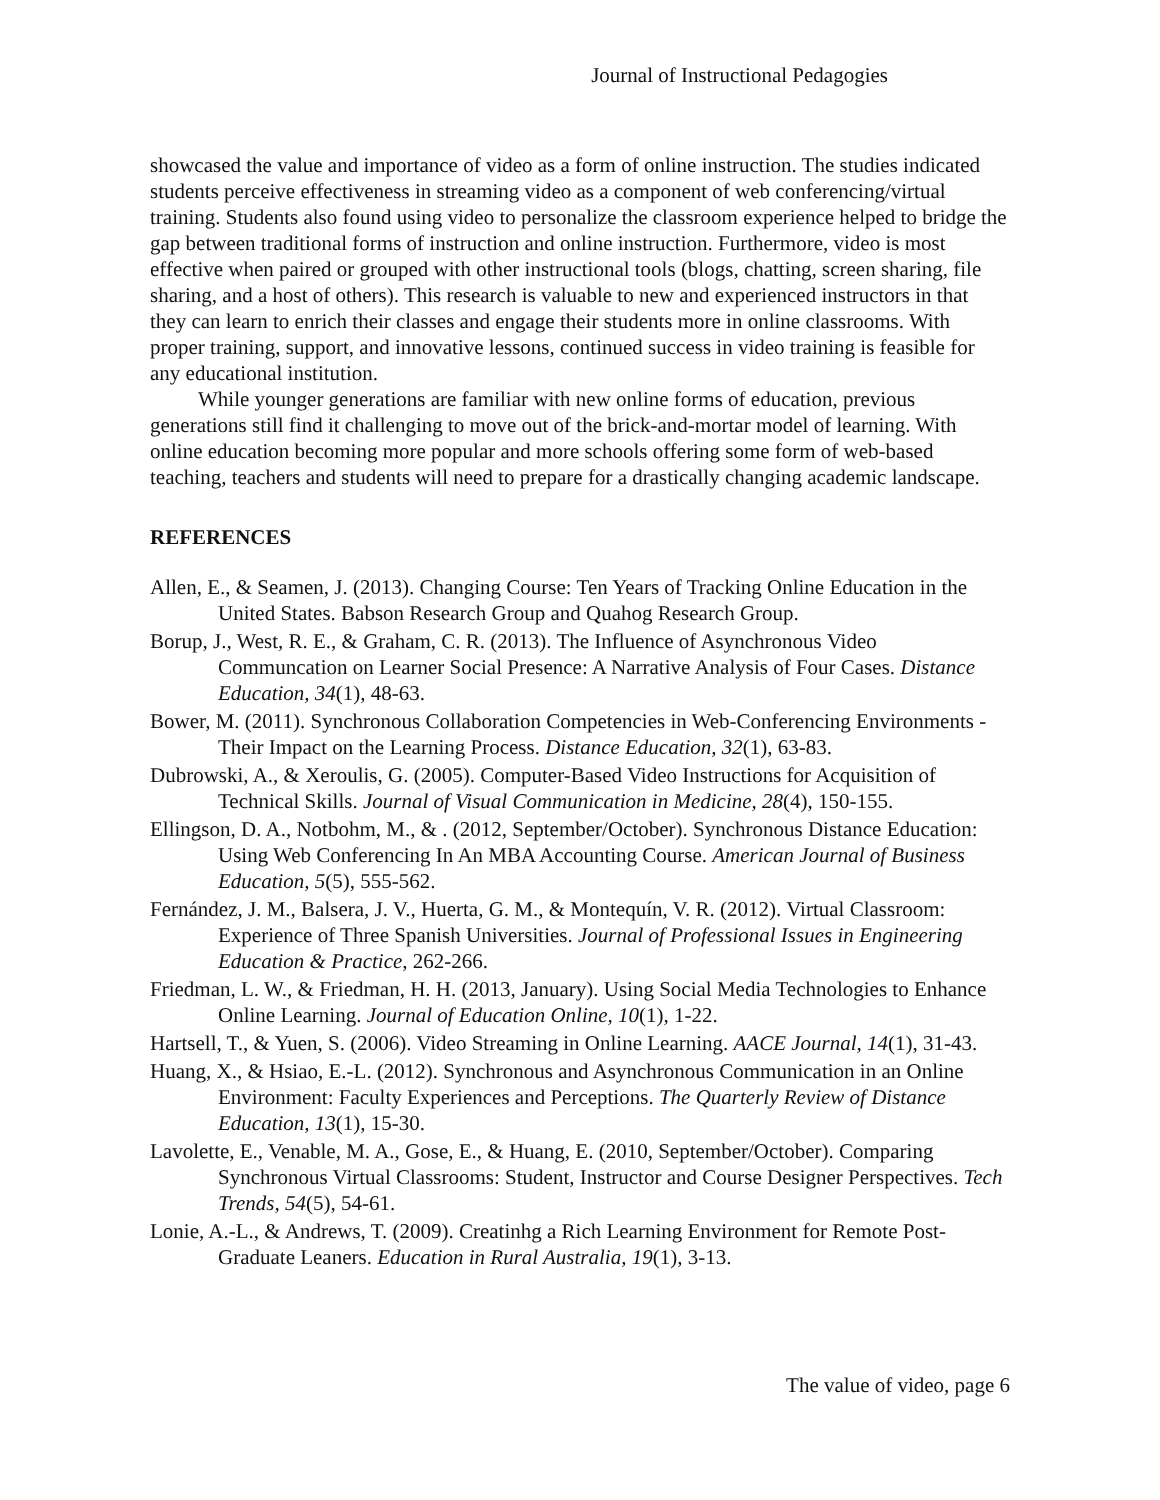Journal of Instructional Pedagogies
showcased the value and importance of video as a form of online instruction. The studies indicated students perceive effectiveness in streaming video as a component of web conferencing/virtual training. Students also found using video to personalize the classroom experience helped to bridge the gap between traditional forms of instruction and online instruction. Furthermore, video is most effective when paired or grouped with other instructional tools (blogs, chatting, screen sharing, file sharing, and a host of others). This research is valuable to new and experienced instructors in that they can learn to enrich their classes and engage their students more in online classrooms. With proper training, support, and innovative lessons, continued success in video training is feasible for any educational institution.
While younger generations are familiar with new online forms of education, previous generations still find it challenging to move out of the brick-and-mortar model of learning. With online education becoming more popular and more schools offering some form of web-based teaching, teachers and students will need to prepare for a drastically changing academic landscape.
REFERENCES
Allen, E., & Seamen, J. (2013). Changing Course: Ten Years of Tracking Online Education in the United States. Babson Research Group and Quahog Research Group.
Borup, J., West, R. E., & Graham, C. R. (2013). The Influence of Asynchronous Video Communcation on Learner Social Presence: A Narrative Analysis of Four Cases. Distance Education, 34(1), 48-63.
Bower, M. (2011). Synchronous Collaboration Competencies in Web-Conferencing Environments - Their Impact on the Learning Process. Distance Education, 32(1), 63-83.
Dubrowski, A., & Xeroulis, G. (2005). Computer-Based Video Instructions for Acquisition of Technical Skills. Journal of Visual Communication in Medicine, 28(4), 150-155.
Ellingson, D. A., Notbohm, M., & . (2012, September/October). Synchronous Distance Education: Using Web Conferencing In An MBA Accounting Course. American Journal of Business Education, 5(5), 555-562.
Fernández, J. M., Balsera, J. V., Huerta, G. M., & Montequín, V. R. (2012). Virtual Classroom: Experience of Three Spanish Universities. Journal of Professional Issues in Engineering Education & Practice, 262-266.
Friedman, L. W., & Friedman, H. H. (2013, January). Using Social Media Technologies to Enhance Online Learning. Journal of Education Online, 10(1), 1-22.
Hartsell, T., & Yuen, S. (2006). Video Streaming in Online Learning. AACE Journal, 14(1), 31-43.
Huang, X., & Hsiao, E.-L. (2012). Synchronous and Asynchronous Communication in an Online Environment: Faculty Experiences and Perceptions. The Quarterly Review of Distance Education, 13(1), 15-30.
Lavolette, E., Venable, M. A., Gose, E., & Huang, E. (2010, September/October). Comparing Synchronous Virtual Classrooms: Student, Instructor and Course Designer Perspectives. Tech Trends, 54(5), 54-61.
Lonie, A.-L., & Andrews, T. (2009). Creatinhg a Rich Learning Environment for Remote Post-Graduate Leaners. Education in Rural Australia, 19(1), 3-13.
The value of video, page 6